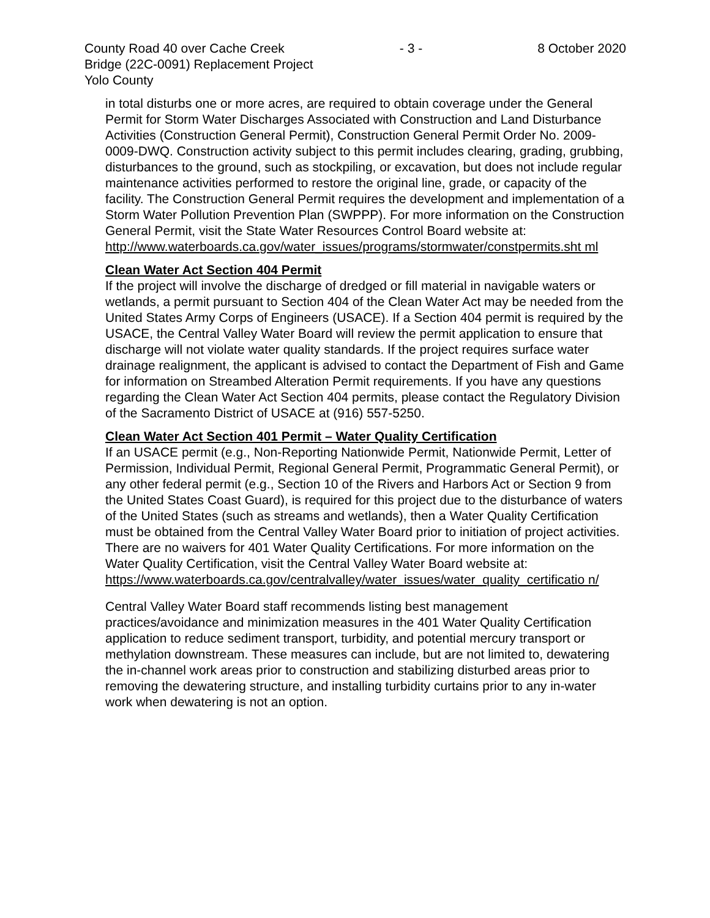County Road 40 over Cache Creek - 3 - 8 October 2020
Bridge (22C-0091) Replacement Project
Yolo County
in total disturbs one or more acres, are required to obtain coverage under the General Permit for Storm Water Discharges Associated with Construction and Land Disturbance Activities (Construction General Permit), Construction General Permit Order No. 2009-0009-DWQ. Construction activity subject to this permit includes clearing, grading, grubbing, disturbances to the ground, such as stockpiling, or excavation, but does not include regular maintenance activities performed to restore the original line, grade, or capacity of the facility. The Construction General Permit requires the development and implementation of a Storm Water Pollution Prevention Plan (SWPPP). For more information on the Construction General Permit, visit the State Water Resources Control Board website at:
http://www.waterboards.ca.gov/water_issues/programs/stormwater/constpermits.sht ml
Clean Water Act Section 404 Permit
If the project will involve the discharge of dredged or fill material in navigable waters or wetlands, a permit pursuant to Section 404 of the Clean Water Act may be needed from the United States Army Corps of Engineers (USACE). If a Section 404 permit is required by the USACE, the Central Valley Water Board will review the permit application to ensure that discharge will not violate water quality standards. If the project requires surface water drainage realignment, the applicant is advised to contact the Department of Fish and Game for information on Streambed Alteration Permit requirements. If you have any questions regarding the Clean Water Act Section 404 permits, please contact the Regulatory Division of the Sacramento District of USACE at (916) 557-5250.
Clean Water Act Section 401 Permit – Water Quality Certification
If an USACE permit (e.g., Non-Reporting Nationwide Permit, Nationwide Permit, Letter of Permission, Individual Permit, Regional General Permit, Programmatic General Permit), or any other federal permit (e.g., Section 10 of the Rivers and Harbors Act or Section 9 from the United States Coast Guard), is required for this project due to the disturbance of waters of the United States (such as streams and wetlands), then a Water Quality Certification must be obtained from the Central Valley Water Board prior to initiation of project activities. There are no waivers for 401 Water Quality Certifications. For more information on the Water Quality Certification, visit the Central Valley Water Board website at:
https://www.waterboards.ca.gov/centralvalley/water_issues/water_quality_certificatio n/
Central Valley Water Board staff recommends listing best management practices/avoidance and minimization measures in the 401 Water Quality Certification application to reduce sediment transport, turbidity, and potential mercury transport or methylation downstream. These measures can include, but are not limited to, dewatering the in-channel work areas prior to construction and stabilizing disturbed areas prior to removing the dewatering structure, and installing turbidity curtains prior to any in-water work when dewatering is not an option.